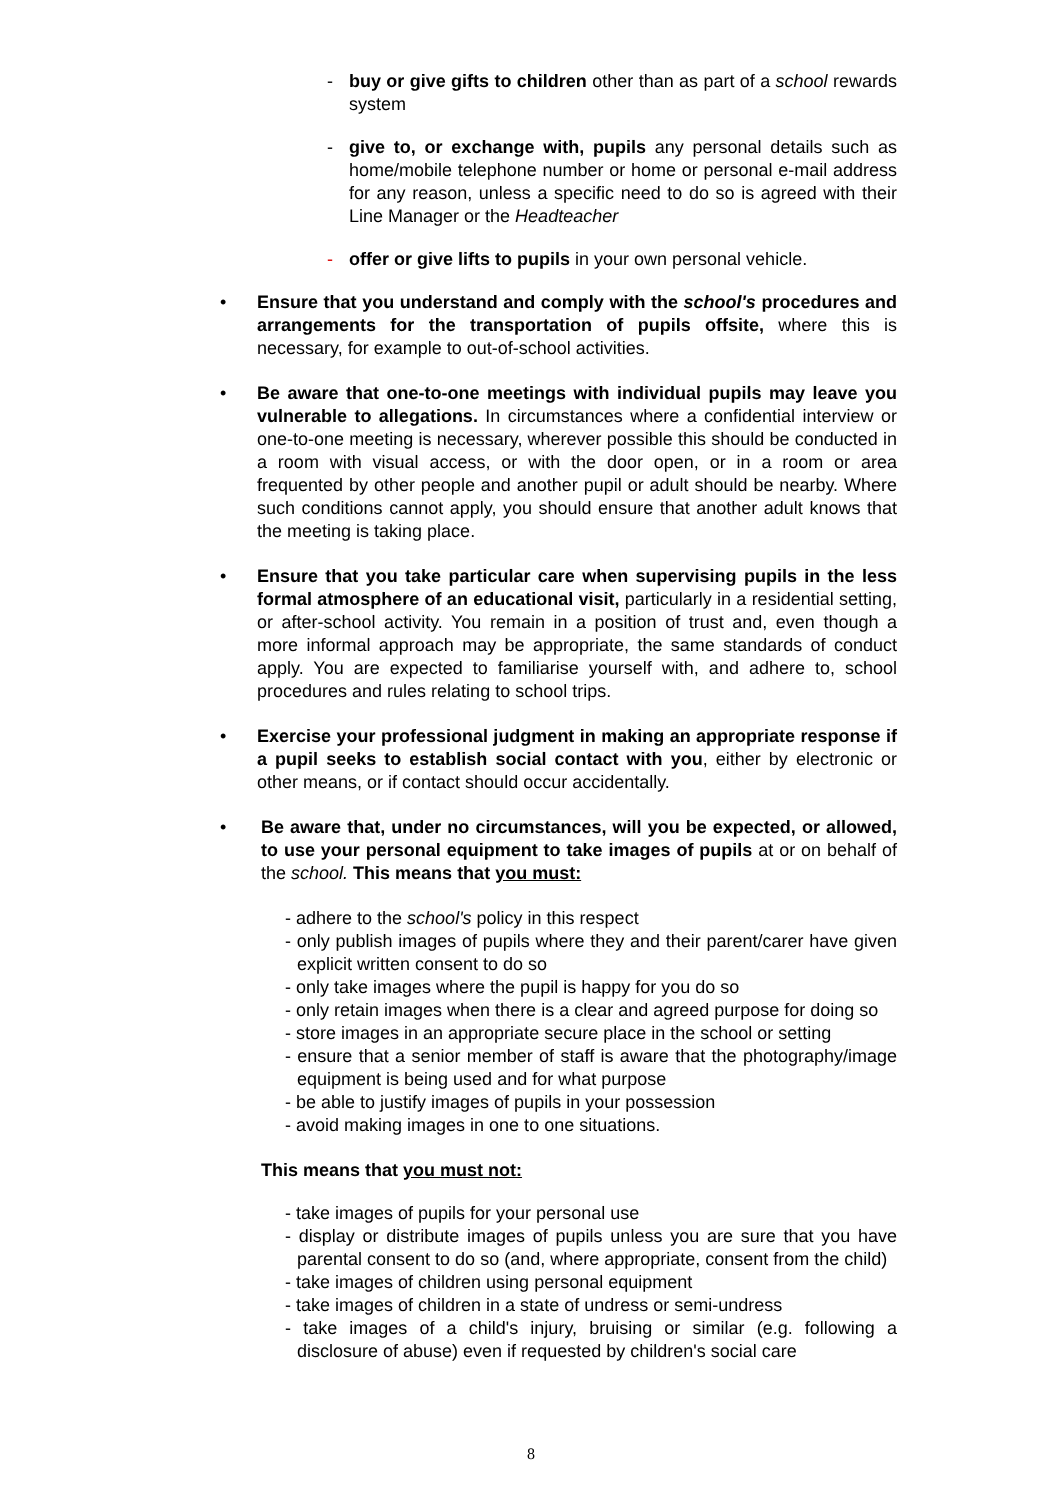- buy or give gifts to children other than as part of a school rewards system
- give to, or exchange with, pupils any personal details such as home/mobile telephone number or home or personal e-mail address for any reason, unless a specific need to do so is agreed with their Line Manager or the Headteacher
- offer or give lifts to pupils in your own personal vehicle.
• Ensure that you understand and comply with the school's procedures and arrangements for the transportation of pupils offsite, where this is necessary, for example to out-of-school activities.
• Be aware that one-to-one meetings with individual pupils may leave you vulnerable to allegations. In circumstances where a confidential interview or one-to-one meeting is necessary, wherever possible this should be conducted in a room with visual access, or with the door open, or in a room or area frequented by other people and another pupil or adult should be nearby. Where such conditions cannot apply, you should ensure that another adult knows that the meeting is taking place.
• Ensure that you take particular care when supervising pupils in the less formal atmosphere of an educational visit, particularly in a residential setting, or after-school activity. You remain in a position of trust and, even though a more informal approach may be appropriate, the same standards of conduct apply. You are expected to familiarise yourself with, and adhere to, school procedures and rules relating to school trips.
• Exercise your professional judgment in making an appropriate response if a pupil seeks to establish social contact with you, either by electronic or other means, or if contact should occur accidentally.
• Be aware that, under no circumstances, will you be expected, or allowed, to use your personal equipment to take images of pupils at or on behalf of the school. This means that you must:
- adhere to the school's policy in this respect
- only publish images of pupils where they and their parent/carer have given explicit written consent to do so
- only take images where the pupil is happy for you do so
- only retain images when there is a clear and agreed purpose for doing so
- store images in an appropriate secure place in the school or setting
- ensure that a senior member of staff is aware that the photography/image equipment is being used and for what purpose
- be able to justify images of pupils in your possession
- avoid making images in one to one situations.
This means that you must not:
- take images of pupils for your personal use
- display or distribute images of pupils unless you are sure that you have parental consent to do so (and, where appropriate, consent from the child)
- take images of children using personal equipment
- take images of children in a state of undress or semi-undress
- take images of a child's injury, bruising or similar (e.g. following a disclosure of abuse) even if requested by children's social care
8